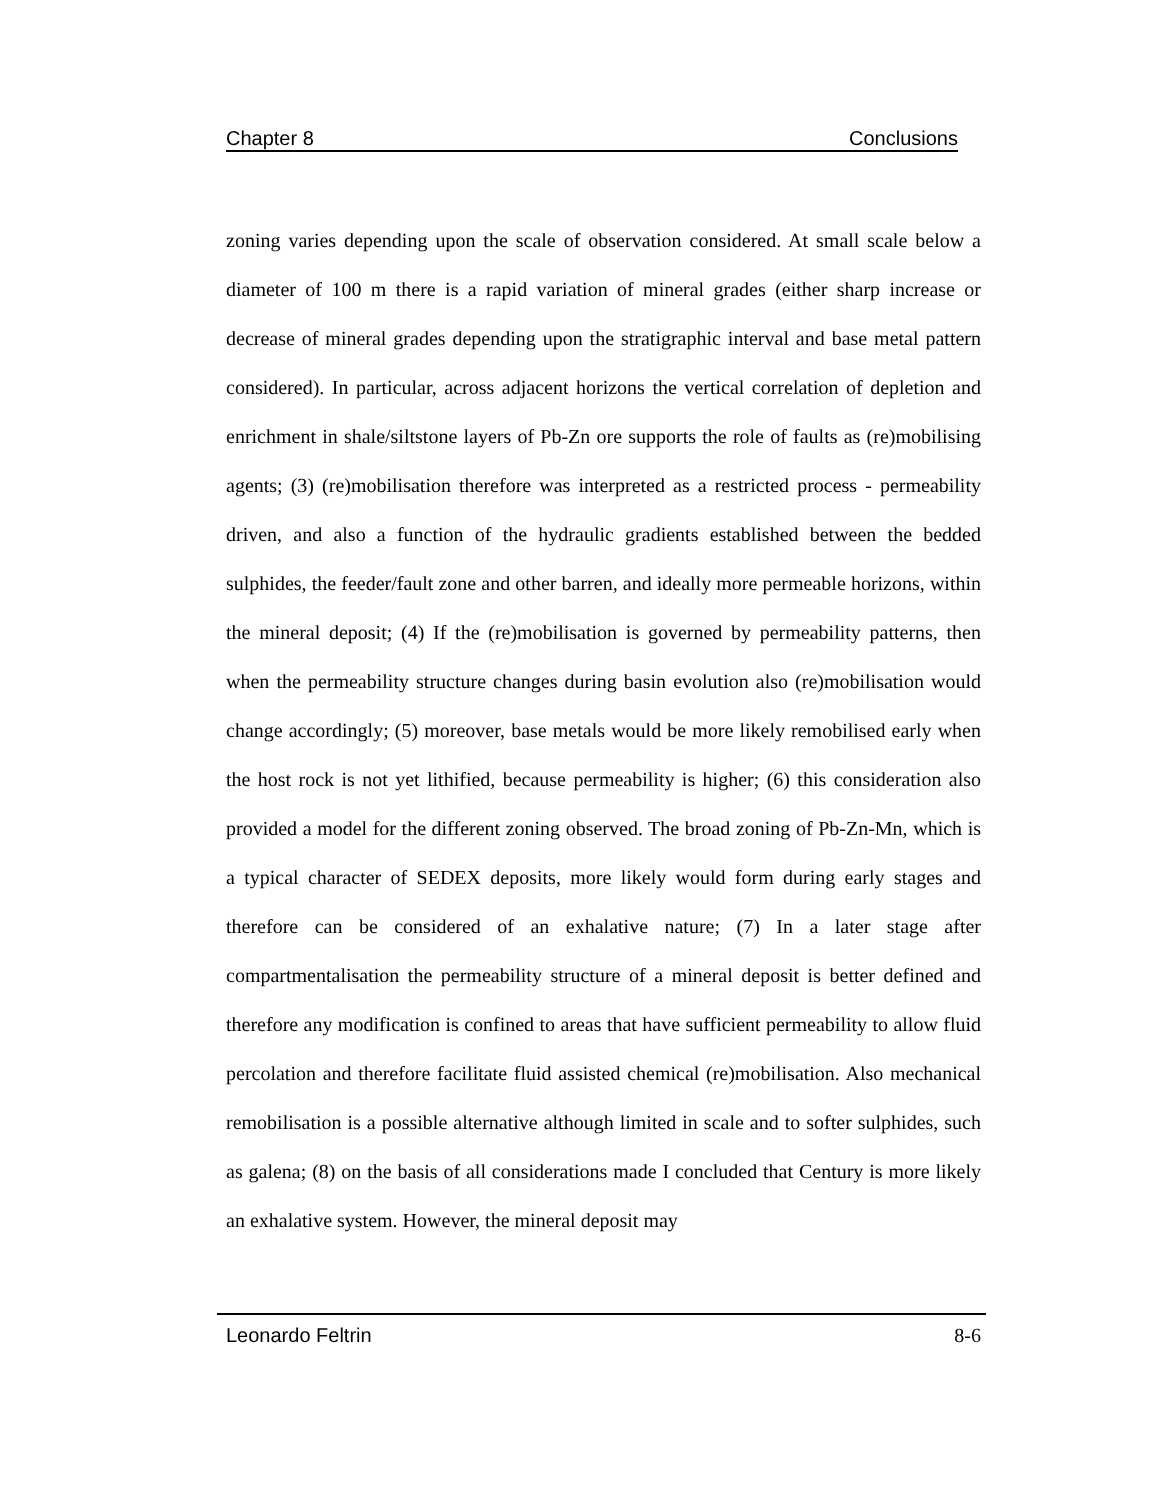Chapter 8 Conclusions
zoning varies depending upon the scale of observation considered. At small scale below a diameter of 100 m there is a rapid variation of mineral grades (either sharp increase or decrease of mineral grades depending upon the stratigraphic interval and base metal pattern considered). In particular, across adjacent horizons the vertical correlation of depletion and enrichment in shale/siltstone layers of Pb-Zn ore supports the role of faults as (re)mobilising agents; (3) (re)mobilisation therefore was interpreted as a restricted process - permeability driven, and also a function of the hydraulic gradients established between the bedded sulphides, the feeder/fault zone and other barren, and ideally more permeable horizons, within the mineral deposit; (4) If the (re)mobilisation is governed by permeability patterns, then when the permeability structure changes during basin evolution also (re)mobilisation would change accordingly; (5) moreover, base metals would be more likely remobilised early when the host rock is not yet lithified, because permeability is higher; (6) this consideration also provided a model for the different zoning observed. The broad zoning of Pb-Zn-Mn, which is a typical character of SEDEX deposits, more likely would form during early stages and therefore can be considered of an exhalative nature; (7) In a later stage after compartmentalisation the permeability structure of a mineral deposit is better defined and therefore any modification is confined to areas that have sufficient permeability to allow fluid percolation and therefore facilitate fluid assisted chemical (re)mobilisation. Also mechanical remobilisation is a possible alternative although limited in scale and to softer sulphides, such as galena; (8) on the basis of all considerations made I concluded that Century is more likely an exhalative system. However, the mineral deposit may
Leonardo Feltrin 8-6